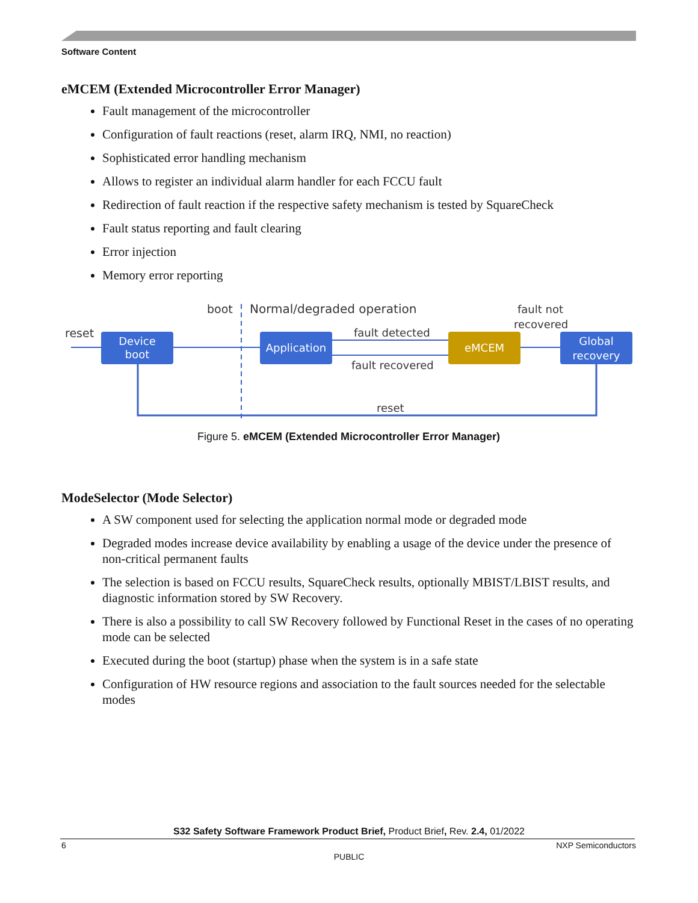Software Content
eMCEM (Extended Microcontroller Error Manager)
Fault management of the microcontroller
Configuration of fault reactions (reset, alarm IRQ, NMI, no reaction)
Sophisticated error handling mechanism
Allows to register an individual alarm handler for each FCCU fault
Redirection of fault reaction if the respective safety mechanism is tested by SquareCheck
Fault status reporting and fault clearing
Error injection
Memory error reporting
boot
Normal/degraded operation
fault not
recovered
reset
Device
boot
Application
fault detected
fault recovered
eMCEM
Global
recovery
reset
Figure 5. eMCEM (Extended Microcontroller Error Manager)
ModeSelector (Mode Selector)
A SW component used for selecting the application normal mode or degraded mode
Degraded modes increase device availability by enabling a usage of the device under the presence of non-critical permanent faults
The selection is based on FCCU results, SquareCheck results, optionally MBIST/LBIST results, and diagnostic information stored by SW Recovery.
There is also a possibility to call SW Recovery followed by Functional Reset in the cases of no operating mode can be selected
Executed during the boot (startup) phase when the system is in a safe state
Configuration of HW resource regions and association to the fault sources needed for the selectable modes
S32 Safety Software Framework Product Brief, Product Brief, Rev. 2.4, 01/2022
6 NXP Semiconductors
PUBLIC